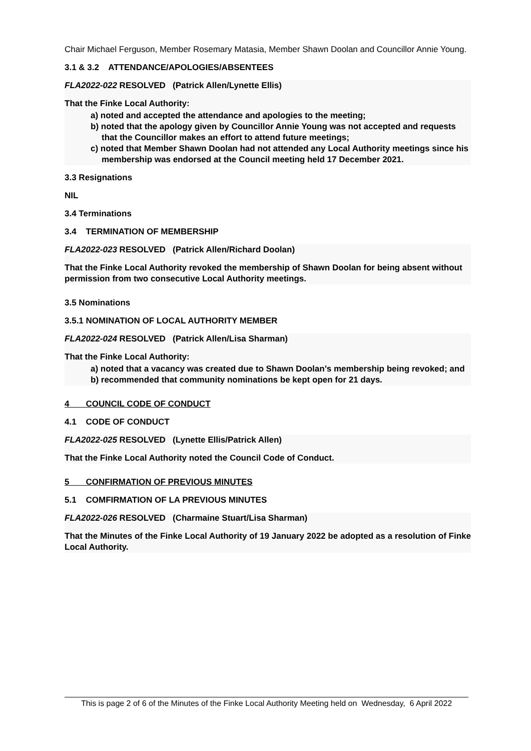Chair Michael Ferguson, Member Rosemary Matasia, Member Shawn Doolan and Councillor Annie Young.
3.1 & 3.2 ATTENDANCE/APOLOGIES/ABSENTEES
FLA2022-022 RESOLVED (Patrick Allen/Lynette Ellis)
That the Finke Local Authority:
a) noted and accepted the attendance and apologies to the meeting;
b) noted that the apology given by Councillor Annie Young was not accepted and requests that the Councillor makes an effort to attend future meetings;
c) noted that Member Shawn Doolan had not attended any Local Authority meetings since his membership was endorsed at the Council meeting held 17 December 2021.
3.3 Resignations
NIL
3.4 Terminations
3.4 TERMINATION OF MEMBERSHIP
FLA2022-023 RESOLVED (Patrick Allen/Richard Doolan)
That the Finke Local Authority revoked the membership of Shawn Doolan for being absent without permission from two consecutive Local Authority meetings.
3.5 Nominations
3.5.1 NOMINATION OF LOCAL AUTHORITY MEMBER
FLA2022-024 RESOLVED (Patrick Allen/Lisa Sharman)
That the Finke Local Authority:
a) noted that a vacancy was created due to Shawn Doolan’s membership being revoked; and
b) recommended that community nominations be kept open for 21 days.
4 COUNCIL CODE OF CONDUCT
4.1 CODE OF CONDUCT
FLA2022-025 RESOLVED (Lynette Ellis/Patrick Allen)
That the Finke Local Authority noted the Council Code of Conduct.
5 CONFIRMATION OF PREVIOUS MINUTES
5.1 COMFIRMATION OF LA PREVIOUS MINUTES
FLA2022-026 RESOLVED (Charmaine Stuart/Lisa Sharman)
That the Minutes of the Finke Local Authority of 19 January 2022 be adopted as a resolution of Finke Local Authority.
This is page 2 of 6 of the Minutes of the Finke Local Authority Meeting held on Wednesday, 6 April 2022